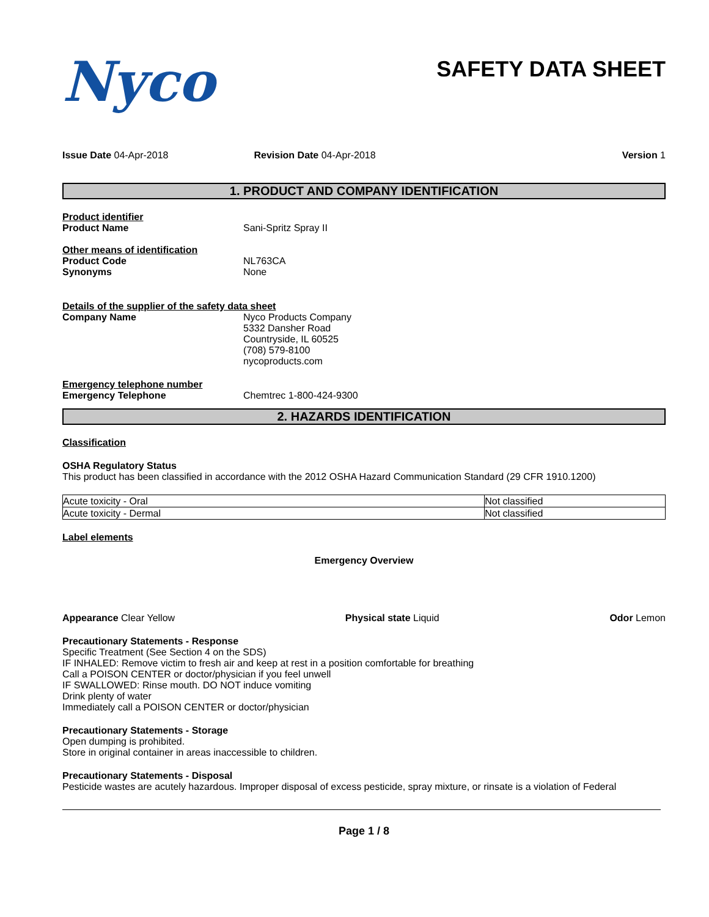Nyco
SAFETY DATA SHEET
Issue Date 04-Apr-2018 Revision Date 04-Apr-2018 Version 1
1. PRODUCT AND COMPANY IDENTIFICATION
Product identifier
Product Name Sani-Spritz Spray II
Other means of identification
Product Code NL763CA
Synonyms None
Details of the supplier of the safety data sheet
Company Name Nyco Products Company
5332 Dansher Road
Countryside, IL 60525
(708) 579-8100
nycoproducts.com
Emergency telephone number
Emergency Telephone Chemtrec 1-800-424-9300
2. HAZARDS IDENTIFICATION
Classification
OSHA Regulatory Status
This product has been classified in accordance with the 2012 OSHA Hazard Communication Standard (29 CFR 1910.1200)
| Acute toxicity - Oral | Not classified |
| Acute toxicity - Dermal | Not classified |
Label elements
Emergency Overview
Appearance Clear Yellow Physical state Liquid Odor Lemon
Precautionary Statements - Response
Specific Treatment (See Section 4 on the SDS)
IF INHALED: Remove victim to fresh air and keep at rest in a position comfortable for breathing
Call a POISON CENTER or doctor/physician if you feel unwell
IF SWALLOWED: Rinse mouth. DO NOT induce vomiting
Drink plenty of water
Immediately call a POISON CENTER or doctor/physician
Precautionary Statements - Storage
Open dumping is prohibited.
Store in original container in areas inaccessible to children.
Precautionary Statements - Disposal
Pesticide wastes are acutely hazardous. Improper disposal of excess pesticide, spray mixture, or rinsate is a violation of Federal
Page 1 / 8